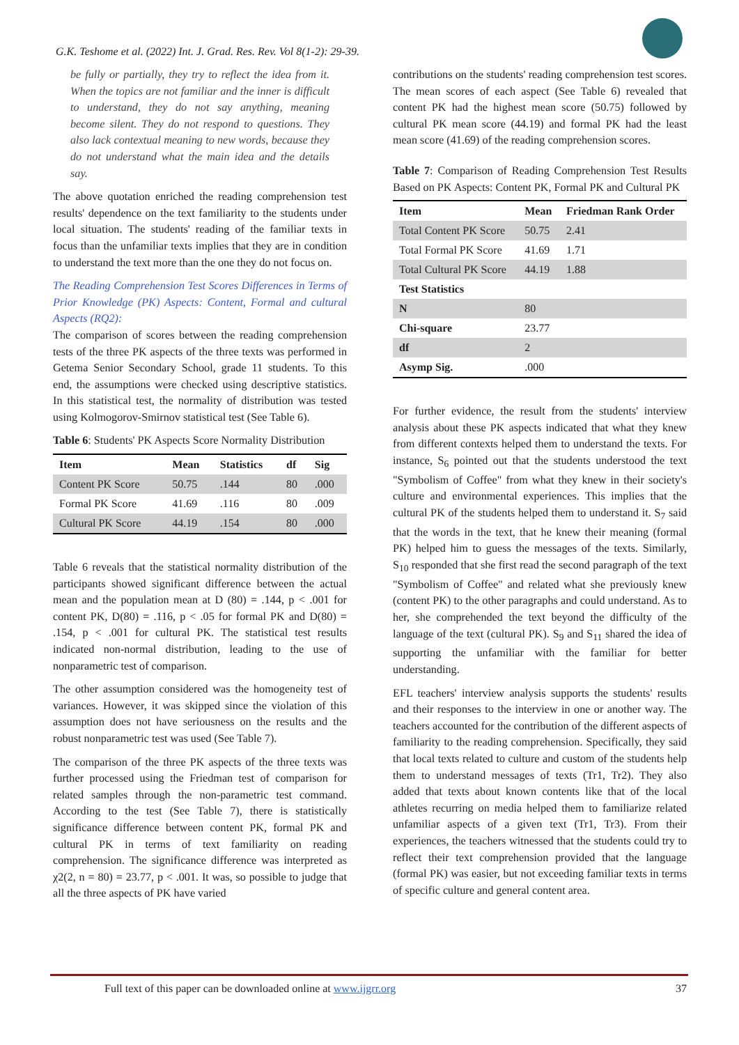G.K. Teshome et al. (2022) Int. J. Grad. Res. Rev. Vol 8(1-2): 29-39.
be fully or partially, they try to reflect the idea from it. When the topics are not familiar and the inner is difficult to understand, they do not say anything, meaning become silent. They do not respond to questions. They also lack contextual meaning to new words, because they do not understand what the main idea and the details say.
The above quotation enriched the reading comprehension test results' dependence on the text familiarity to the students under local situation. The students' reading of the familiar texts in focus than the unfamiliar texts implies that they are in condition to understand the text more than the one they do not focus on.
The Reading Comprehension Test Scores Differences in Terms of Prior Knowledge (PK) Aspects: Content, Formal and cultural Aspects (RQ2):
The comparison of scores between the reading comprehension tests of the three PK aspects of the three texts was performed in Getema Senior Secondary School, grade 11 students. To this end, the assumptions were checked using descriptive statistics. In this statistical test, the normality of distribution was tested using Kolmogorov-Smirnov statistical test (See Table 6).
Table 6: Students' PK Aspects Score Normality Distribution
| Item | Mean | Statistics | df | Sig |
| --- | --- | --- | --- | --- |
| Content PK Score | 50.75 | .144 | 80 | .000 |
| Formal PK Score | 41.69 | .116 | 80 | .009 |
| Cultural PK Score | 44.19 | .154 | 80 | .000 |
Table 6 reveals that the statistical normality distribution of the participants showed significant difference between the actual mean and the population mean at D (80) = .144, p < .001 for content PK, D(80) = .116, p < .05 for formal PK and D(80) = .154, p < .001 for cultural PK. The statistical test results indicated non-normal distribution, leading to the use of nonparametric test of comparison.
The other assumption considered was the homogeneity test of variances. However, it was skipped since the violation of this assumption does not have seriousness on the results and the robust nonparametric test was used (See Table 7).
The comparison of the three PK aspects of the three texts was further processed using the Friedman test of comparison for related samples through the non-parametric test command. According to the test (See Table 7), there is statistically significance difference between content PK, formal PK and cultural PK in terms of text familiarity on reading comprehension. The significance difference was interpreted as χ2(2, n = 80) = 23.77, p < .001. It was, so possible to judge that all the three aspects of PK have varied
contributions on the students' reading comprehension test scores. The mean scores of each aspect (See Table 6) revealed that content PK had the highest mean score (50.75) followed by cultural PK mean score (44.19) and formal PK had the least mean score (41.69) of the reading comprehension scores.
Table 7: Comparison of Reading Comprehension Test Results Based on PK Aspects: Content PK, Formal PK and Cultural PK
| Item | Mean | Friedman Rank Order |
| --- | --- | --- |
| Total Content PK Score | 50.75 | 2.41 |
| Total Formal PK Score | 41.69 | 1.71 |
| Total Cultural PK Score | 44.19 | 1.88 |
| Test Statistics | | |
| N | 80 | |
| Chi-square | 23.77 | |
| df | 2 | |
| Asymp Sig. | .000 | |
For further evidence, the result from the students' interview analysis about these PK aspects indicated that what they knew from different contexts helped them to understand the texts. For instance, S<sub>6</sub> pointed out that the students understood the text "Symbolism of Coffee" from what they knew in their society's culture and environmental experiences. This implies that the cultural PK of the students helped them to understand it. S<sub>7</sub> said that the words in the text, that he knew their meaning (formal PK) helped him to guess the messages of the texts. Similarly, S<sub>10</sub> responded that she first read the second paragraph of the text "Symbolism of Coffee" and related what she previously knew (content PK) to the other paragraphs and could understand. As to her, she comprehended the text beyond the difficulty of the language of the text (cultural PK). S<sub>9</sub> and S<sub>11</sub> shared the idea of supporting the unfamiliar with the familiar for better understanding.
EFL teachers' interview analysis supports the students' results and their responses to the interview in one or another way. The teachers accounted for the contribution of the different aspects of familiarity to the reading comprehension. Specifically, they said that local texts related to culture and custom of the students help them to understand messages of texts (Tr1, Tr2). They also added that texts about known contents like that of the local athletes recurring on media helped them to familiarize related unfamiliar aspects of a given text (Tr1, Tr3). From their experiences, the teachers witnessed that the students could try to reflect their text comprehension provided that the language (formal PK) was easier, but not exceeding familiar texts in terms of specific culture and general content area.
Full text of this paper can be downloaded online at www.ijgrr.org 37